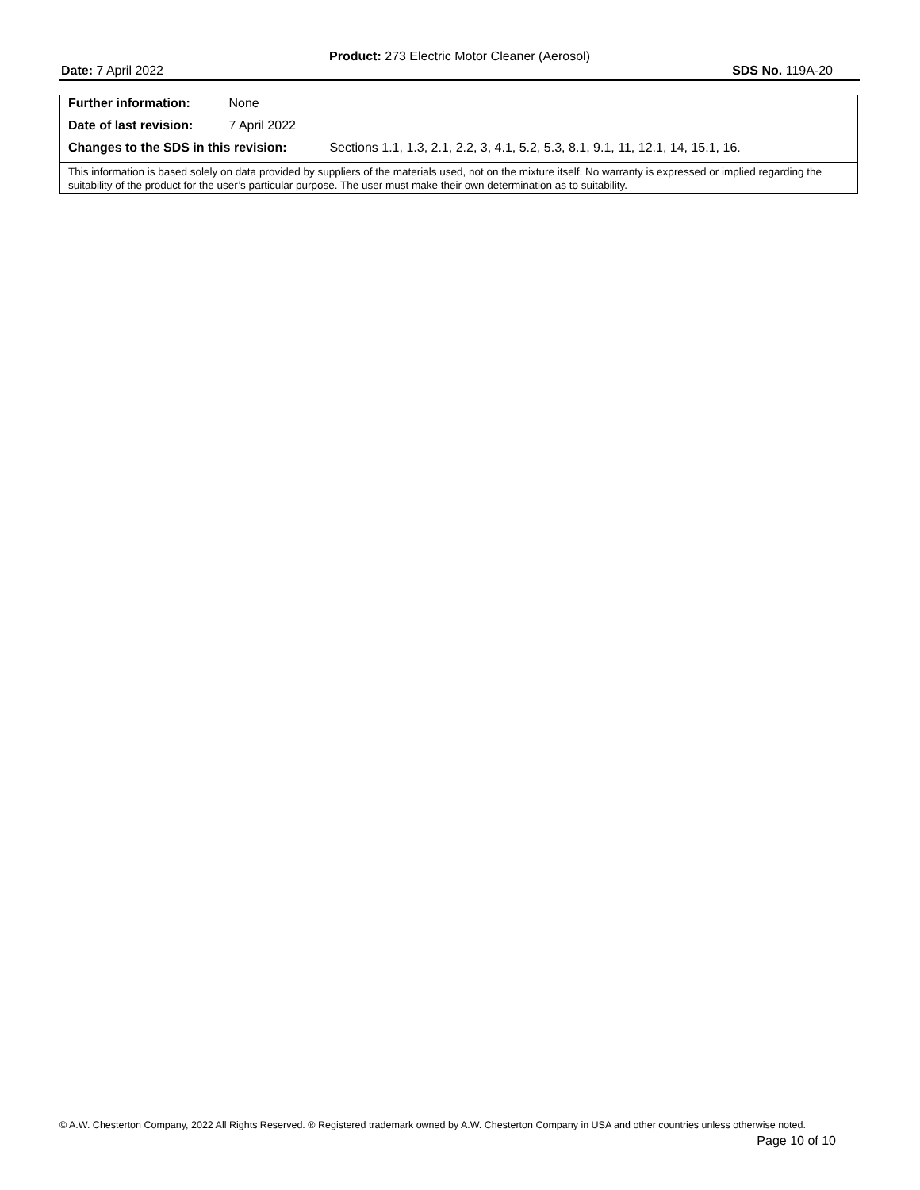Product: 273 Electric Motor Cleaner (Aerosol)
Date: 7 April 2022 SDS No. 119A-20
Further information: None
Date of last revision: 7 April 2022
Changes to the SDS in this revision: Sections 1.1, 1.3, 2.1, 2.2, 3, 4.1, 5.2, 5.3, 8.1, 9.1, 11, 12.1, 14, 15.1, 16.
This information is based solely on data provided by suppliers of the materials used, not on the mixture itself. No warranty is expressed or implied regarding the suitability of the product for the user’s particular purpose. The user must make their own determination as to suitability.
© A.W. Chesterton Company, 2022 All Rights Reserved. ® Registered trademark owned by A.W. Chesterton Company in USA and other countries unless otherwise noted.
Page 10 of 10